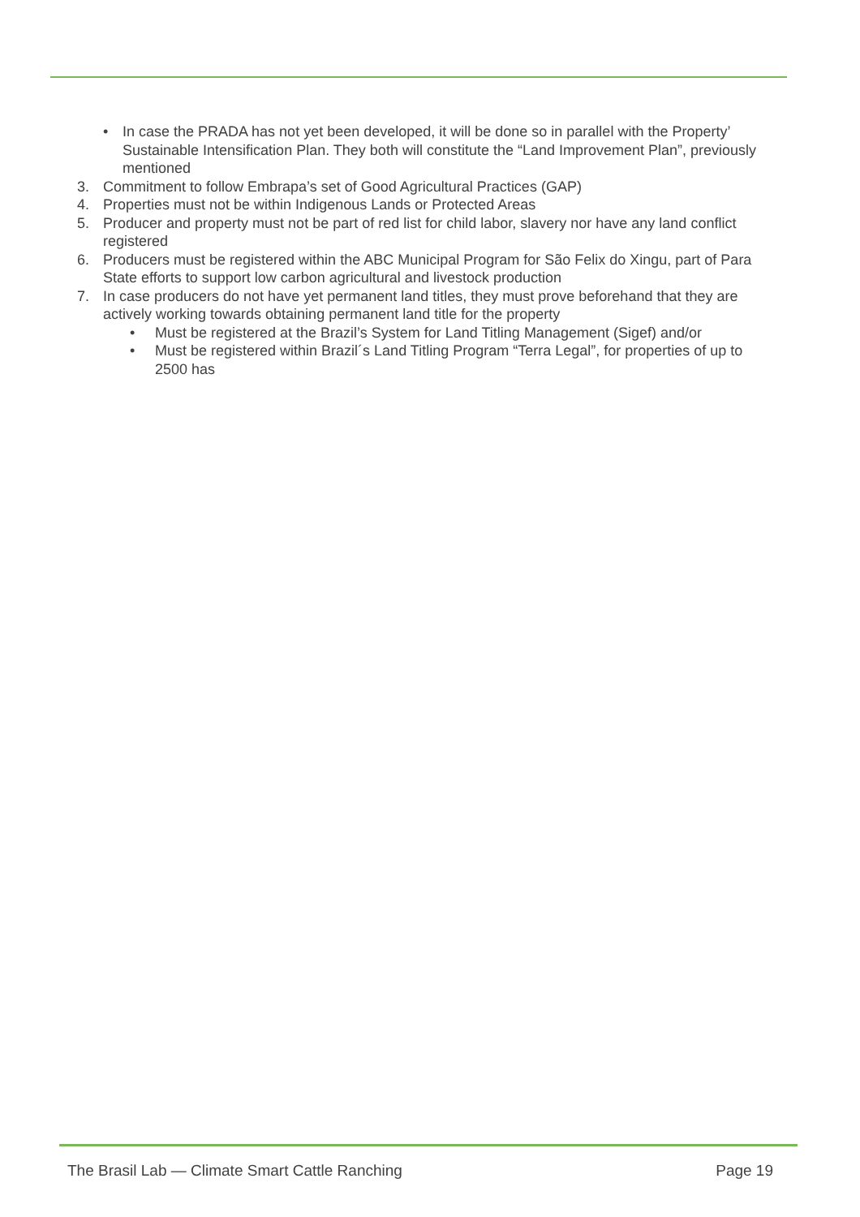• In case the PRADA has not yet been developed, it will be done so in parallel with the Property’ Sustainable Intensification Plan. They both will constitute the “Land Improvement Plan”, previously mentioned
3. Commitment to follow Embrapa’s set of Good Agricultural Practices (GAP)
4. Properties must not be within Indigenous Lands or Protected Areas
5. Producer and property must not be part of red list for child labor, slavery nor have any land conflict registered
6. Producers must be registered within the ABC Municipal Program for São Felix do Xingu, part of Para State efforts to support low carbon agricultural and livestock production
7. In case producers do not have yet permanent land titles, they must prove beforehand that they are actively working towards obtaining permanent land title for the property
• Must be registered at the Brazil’s System for Land Titling Management (Sigef) and/or
• Must be registered within Brazil´s Land Titling Program “Terra Legal”, for properties of up to 2500 has
The Brasil Lab — Climate Smart Cattle Ranching Page 19